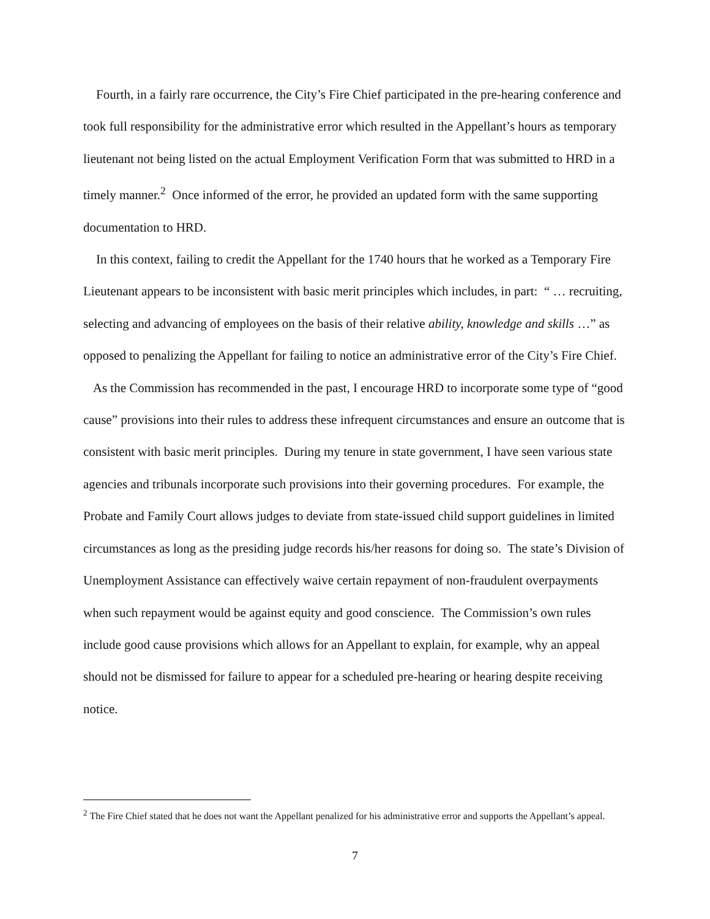Fourth, in a fairly rare occurrence, the City’s Fire Chief participated in the pre-hearing conference and took full responsibility for the administrative error which resulted in the Appellant’s hours as temporary lieutenant not being listed on the actual Employment Verification Form that was submitted to HRD in a timely manner.<sup>2</sup> Once informed of the error, he provided an updated form with the same supporting documentation to HRD.
In this context, failing to credit the Appellant for the 1740 hours that he worked as a Temporary Fire Lieutenant appears to be inconsistent with basic merit principles which includes, in part: “ … recruiting, selecting and advancing of employees on the basis of their relative ability, knowledge and skills …” as opposed to penalizing the Appellant for failing to notice an administrative error of the City’s Fire Chief.
As the Commission has recommended in the past, I encourage HRD to incorporate some type of “good cause” provisions into their rules to address these infrequent circumstances and ensure an outcome that is consistent with basic merit principles. During my tenure in state government, I have seen various state agencies and tribunals incorporate such provisions into their governing procedures. For example, the Probate and Family Court allows judges to deviate from state-issued child support guidelines in limited circumstances as long as the presiding judge records his/her reasons for doing so. The state’s Division of Unemployment Assistance can effectively waive certain repayment of non-fraudulent overpayments when such repayment would be against equity and good conscience. The Commission’s own rules include good cause provisions which allows for an Appellant to explain, for example, why an appeal should not be dismissed for failure to appear for a scheduled pre-hearing or hearing despite receiving notice.
<sup>2</sup> The Fire Chief stated that he does not want the Appellant penalized for his administrative error and supports the Appellant’s appeal.
7